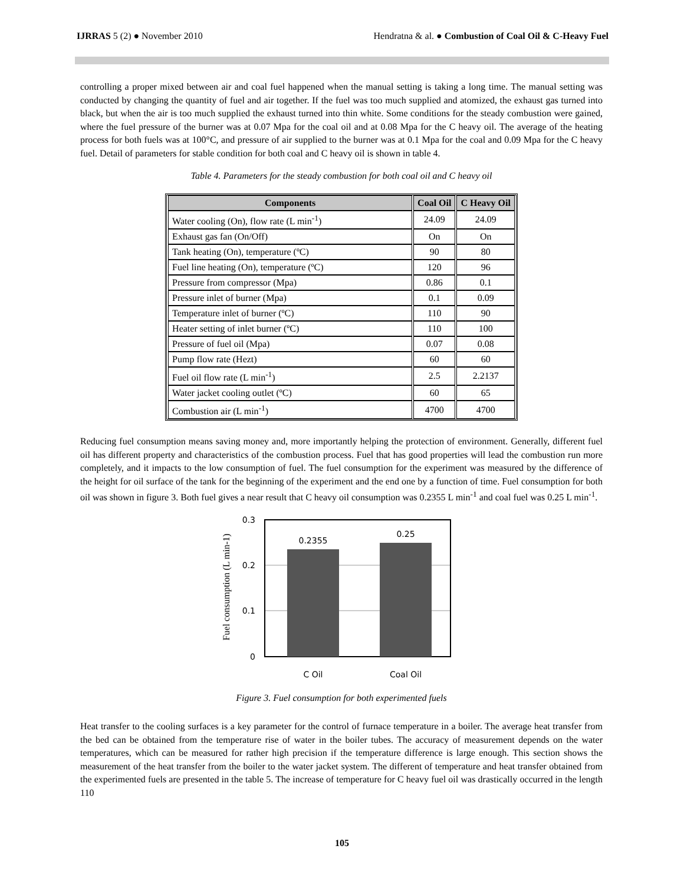IJRRAS 5 (2) ● November 2010 Hendratna & al. ● Combustion of Coal Oil & C-Heavy Fuel
controlling a proper mixed between air and coal fuel happened when the manual setting is taking a long time. The manual setting was conducted by changing the quantity of fuel and air together. If the fuel was too much supplied and atomized, the exhaust gas turned into black, but when the air is too much supplied the exhaust turned into thin white. Some conditions for the steady combustion were gained, where the fuel pressure of the burner was at 0.07 Mpa for the coal oil and at 0.08 Mpa for the C heavy oil. The average of the heating process for both fuels was at 100°C, and pressure of air supplied to the burner was at 0.1 Mpa for the coal and 0.09 Mpa for the C heavy fuel. Detail of parameters for stable condition for both coal and C heavy oil is shown in table 4.
Table 4. Parameters for the steady combustion for both coal oil and C heavy oil
| Components | Coal Oil | C Heavy Oil |
| --- | --- | --- |
| Water cooling (On), flow rate (L min<sup>-1</sup>) | 24.09 | 24.09 |
| Exhaust gas fan (On/Off) | On | On |
| Tank heating (On), temperature (ºC) | 90 | 80 |
| Fuel line heating (On), temperature (ºC) | 120 | 96 |
| Pressure from compressor (Mpa) | 0.86 | 0.1 |
| Pressure inlet of burner (Mpa) | 0.1 | 0.09 |
| Temperature inlet of burner (ºC) | 110 | 90 |
| Heater setting of inlet burner (ºC) | 110 | 100 |
| Pressure of fuel oil (Mpa) | 0.07 | 0.08 |
| Pump flow rate (Hezt) | 60 | 60 |
| Fuel oil flow rate (L min<sup>-1</sup>) | 2.5 | 2.2137 |
| Water jacket cooling outlet (ºC) | 60 | 65 |
| Combustion air (L min<sup>-1</sup>) | 4700 | 4700 |
Reducing fuel consumption means saving money and, more importantly helping the protection of environment. Generally, different fuel oil has different property and characteristics of the combustion process. Fuel that has good properties will lead the combustion run more completely, and it impacts to the low consumption of fuel. The fuel consumption for the experiment was measured by the difference of the height for oil surface of the tank for the beginning of the experiment and the end one by a function of time. Fuel consumption for both oil was shown in figure 3. Both fuel gives a near result that C heavy oil consumption was 0.2355 L min<sup>-1</sup> and coal fuel was 0.25 L min<sup>-1</sup>.
Fuel consumption (L min-1)
0.2355
0.25
0.3
0.2
0.1
0
C Oil
Coal Oil
Figure 3. Fuel consumption for both experimented fuels
Heat transfer to the cooling surfaces is a key parameter for the control of furnace temperature in a boiler. The average heat transfer from the bed can be obtained from the temperature rise of water in the boiler tubes. The accuracy of measurement depends on the water temperatures, which can be measured for rather high precision if the temperature difference is large enough. This section shows the measurement of the heat transfer from the boiler to the water jacket system. The different of temperature and heat transfer obtained from the experimented fuels are presented in the table 5. The increase of temperature for C heavy fuel oil was drastically occurred in the length 110
105